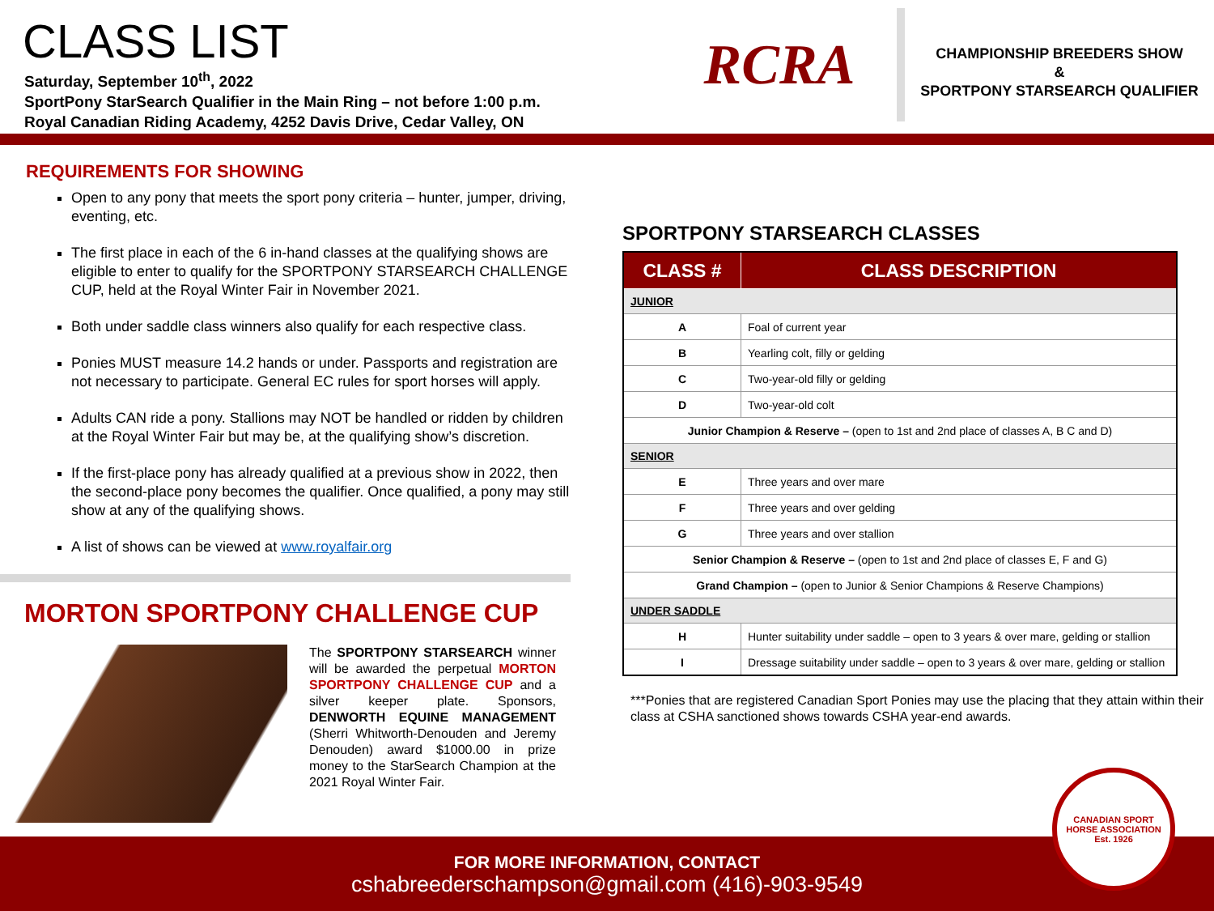CLASS LIST
Saturday, September 10<sup>th</sup>, 2022
SportPony StarSearch Qualifier in the Main Ring – not before 1:00 p.m.
Royal Canadian Riding Academy, 4252 Davis Drive, Cedar Valley, ON
RCRA
CHAMPIONSHIP BREEDERS SHOW
&
SPORTPONY STARSEARCH QUALIFIER
REQUIREMENTS FOR SHOWING
Open to any pony that meets the sport pony criteria – hunter, jumper, driving, eventing, etc.
The first place in each of the 6 in-hand classes at the qualifying shows are eligible to enter to qualify for the SPORTPONY STARSEARCH CHALLENGE CUP, held at the Royal Winter Fair in November 2021.
Both under saddle class winners also qualify for each respective class.
Ponies MUST measure 14.2 hands or under. Passports and registration are not necessary to participate. General EC rules for sport horses will apply.
Adults CAN ride a pony. Stallions may NOT be handled or ridden by children at the Royal Winter Fair but may be, at the qualifying show’s discretion.
If the first-place pony has already qualified at a previous show in 2022, then the second-place pony becomes the qualifier. Once qualified, a pony may still show at any of the qualifying shows.
A list of shows can be viewed at www.royalfair.org
MORTON SPORTPONY CHALLENGE CUP
The SPORTPONY STARSEARCH winner will be awarded the perpetual MORTON SPORTPONY CHALLENGE CUP and a silver keeper plate. Sponsors, DENWORTH EQUINE MANAGEMENT (Sherri Whitworth-Denouden and Jeremy Denouden) award $1000.00 in prize money to the StarSearch Champion at the 2021 Royal Winter Fair.
SPORTPONY STARSEARCH CLASSES
| CLASS # | CLASS DESCRIPTION |
| --- | --- |
| JUNIOR | |
| A | Foal of current year |
| B | Yearling colt, filly or gelding |
| C | Two-year-old filly or gelding |
| D | Two-year-old colt |
| Junior Champion & Reserve – (open to 1st and 2nd place of classes A, B C and D) | |
| SENIOR | |
| E | Three years and over mare |
| F | Three years and over gelding |
| G | Three years and over stallion |
| Senior Champion & Reserve – (open to 1st and 2nd place of classes E, F and G) | |
| Grand Champion – (open to Junior & Senior Champions & Reserve Champions) | |
| UNDER SADDLE | |
| H | Hunter suitability under saddle – open to 3 years & over mare, gelding or stallion |
| I | Dressage suitability under saddle – open to 3 years & over mare, gelding or stallion |
***Ponies that are registered Canadian Sport Ponies may use the placing that they attain within their class at CSHA sanctioned shows towards CSHA year-end awards.
FOR MORE INFORMATION, CONTACT
cshabreederschampson@gmail.com (416)-903-9549
CANADIAN SPORT HORSE ASSOCIATION
Est. 1926